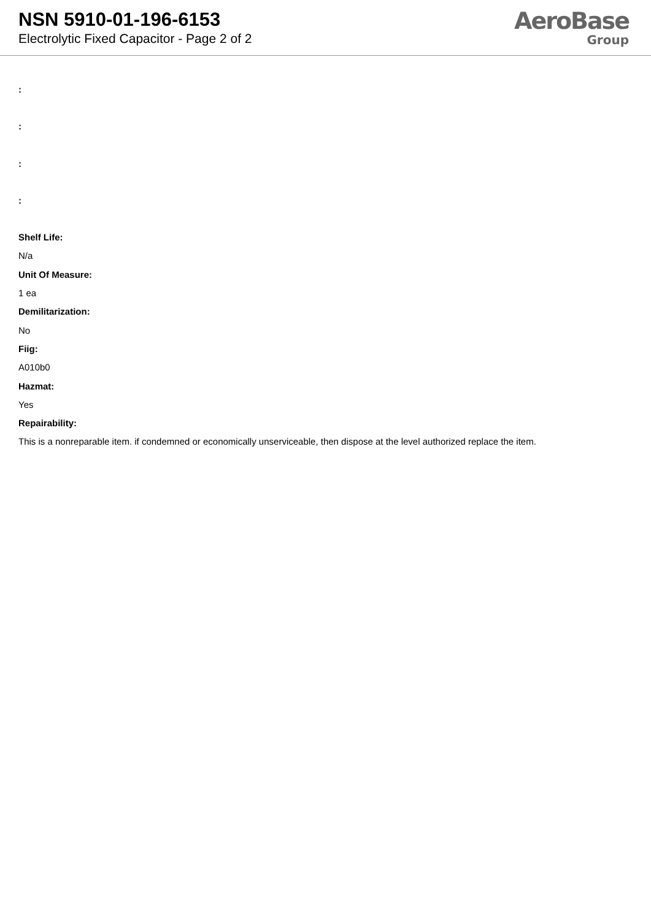NSN 5910-01-196-6153
Electrolytic Fixed Capacitor - Page 2 of 2
AeroBase
Group
:
:
:
:
Shelf Life:
N/a
Unit Of Measure:
1 ea
Demilitarization:
No
Fiig:
A010b0
Hazmat:
Yes
Repairability:
This is a nonreparable item. if condemned or economically unserviceable, then dispose at the level authorized replace the item.